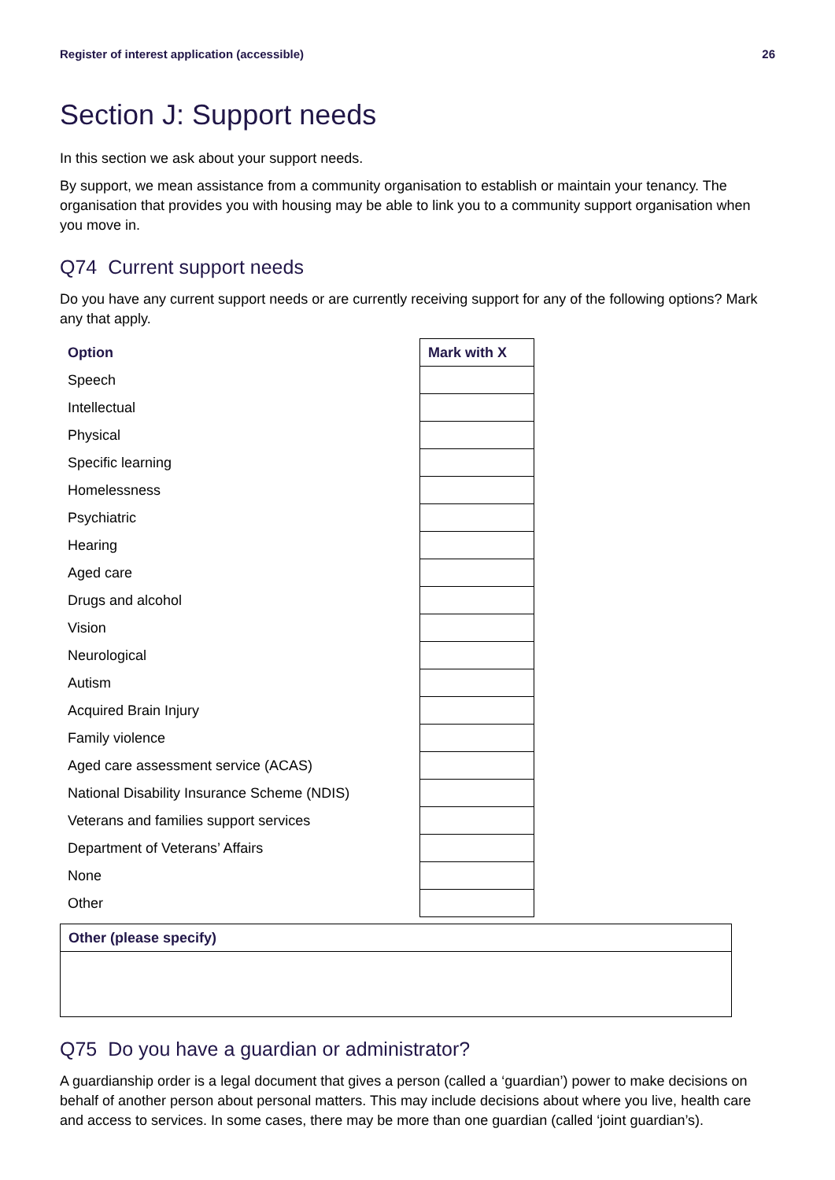Register of interest application (accessible) 26
Section J: Support needs
In this section we ask about your support needs.
By support, we mean assistance from a community organisation to establish or maintain your tenancy. The organisation that provides you with housing may be able to link you to a community support organisation when you move in.
Q74 Current support needs
Do you have any current support needs or are currently receiving support for any of the following options? Mark any that apply.
| Option | Mark with X |
| --- | --- |
| Speech | |
| Intellectual | |
| Physical | |
| Specific learning | |
| Homelessness | |
| Psychiatric | |
| Hearing | |
| Aged care | |
| Drugs and alcohol | |
| Vision | |
| Neurological | |
| Autism | |
| Acquired Brain Injury | |
| Family violence | |
| Aged care assessment service (ACAS) | |
| National Disability Insurance Scheme (NDIS) | |
| Veterans and families support services | |
| Department of Veterans’ Affairs | |
| None | |
| Other | |
| Other (please specify) |
Q75 Do you have a guardian or administrator?
A guardianship order is a legal document that gives a person (called a ‘guardian’) power to make decisions on behalf of another person about personal matters. This may include decisions about where you live, health care and access to services. In some cases, there may be more than one guardian (called ‘joint guardian’s).